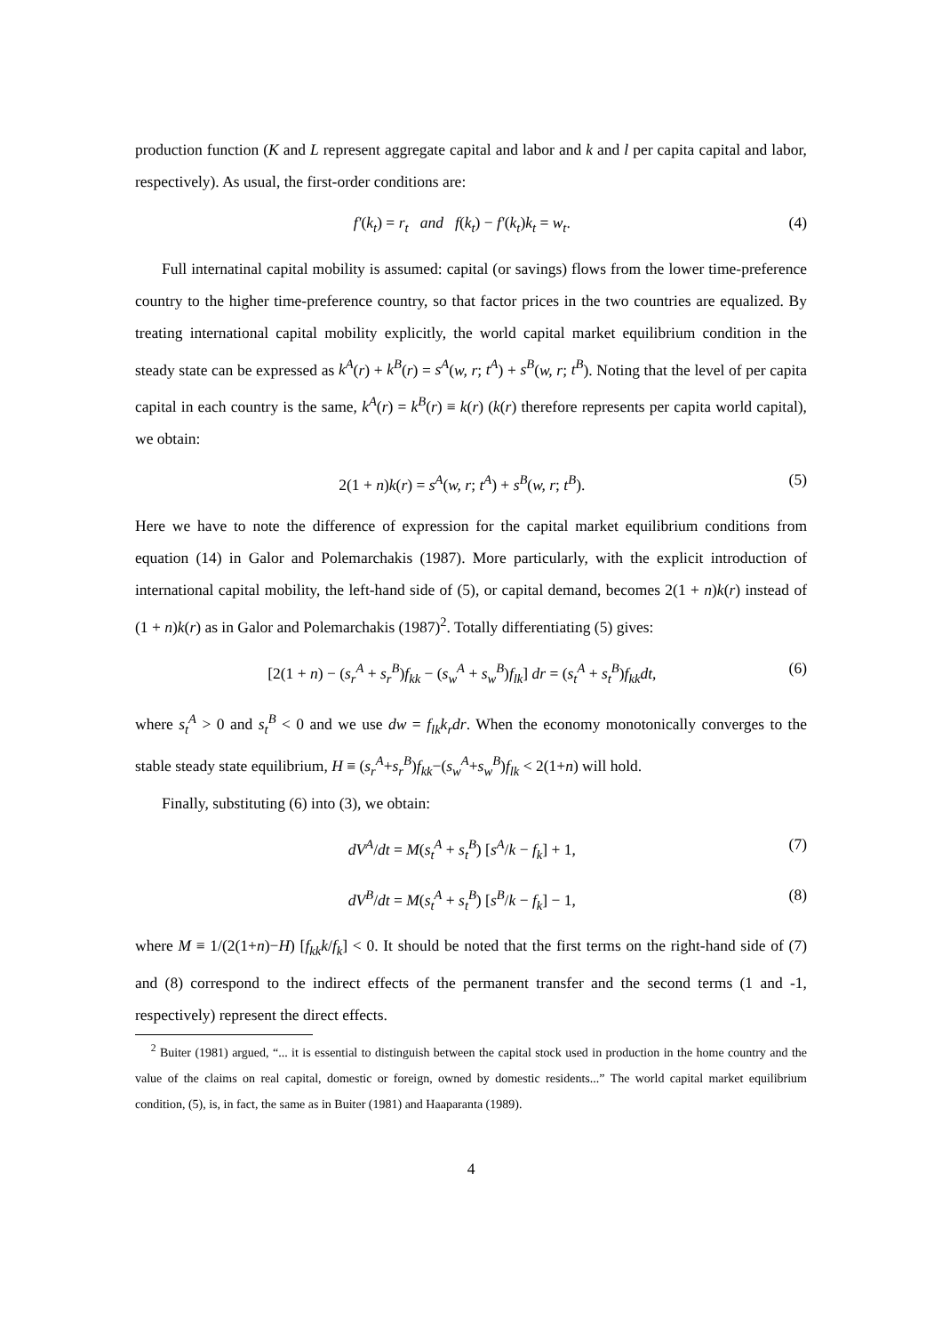production function (K and L represent aggregate capital and labor and k and l per capita capital and labor, respectively). As usual, the first-order conditions are:
f′(k<sub>t</sub>) = r<sub>t</sub> and f(k<sub>t</sub>) − f′(k<sub>t</sub>)k<sub>t</sub> = w<sub>t</sub>. (4)
Full internatinal capital mobility is assumed: capital (or savings) flows from the lower time-preference country to the higher time-preference country, so that factor prices in the two countries are equalized. By treating international capital mobility explicitly, the world capital market equilibrium condition in the steady state can be expressed as k<sup>A</sup>(r) + k<sup>B</sup>(r) = s<sup>A</sup>(w, r; t<sup>A</sup>) + s<sup>B</sup>(w, r; t<sup>B</sup>). Noting that the level of per capita capital in each country is the same, k<sup>A</sup>(r) = k<sup>B</sup>(r) ≡ k(r) (k(r) therefore represents per capita world capital), we obtain:
2(1 + n)k(r) = s<sup>A</sup>(w, r; t<sup>A</sup>) + s<sup>B</sup>(w, r; t<sup>B</sup>). (5)
Here we have to note the difference of expression for the capital market equilibrium conditions from equation (14) in Galor and Polemarchakis (1987). More particularly, with the explicit introduction of international capital mobility, the left-hand side of (5), or capital demand, becomes 2(1 + n)k(r) instead of (1 + n)k(r) as in Galor and Polemarchakis (1987)<sup>2</sup>. Totally differentiating (5) gives:
[2(1 + n) − (s<sub>r</sub><sup>A</sup> + s<sub>r</sub><sup>B</sup>)f<sub>kk</sub> − (s<sub>w</sub><sup>A</sup> + s<sub>w</sub><sup>B</sup>)f<sub>lk</sub>] dr = (s<sub>t</sub><sup>A</sup> + s<sub>t</sub><sup>B</sup>)f<sub>kk</sub>dt, (6)
where s<sub>t</sub><sup>A</sup> > 0 and s<sub>t</sub><sup>B</sup> < 0 and we use dw = f<sub>lk</sub>k<sub>r</sub>dr. When the economy monotonically converges to the stable steady state equilibrium, H ≡ (s<sub>r</sub><sup>A</sup>+s<sub>r</sub><sup>B</sup>)f<sub>kk</sub>−(s<sub>w</sub><sup>A</sup>+s<sub>w</sub><sup>B</sup>)f<sub>lk</sub> < 2(1+n) will hold.
Finally, substituting (6) into (3), we obtain:
dV<sup>A</sup>/dt = M(s<sub>t</sub><sup>A</sup> + s<sub>t</sub><sup>B</sup>) [s<sup>A</sup>/k − f<sub>k</sub>] + 1, (7)
dV<sup>B</sup>/dt = M(s<sub>t</sub><sup>A</sup> + s<sub>t</sub><sup>B</sup>) [s<sup>B</sup>/k − f<sub>k</sub>] − 1, (8)
where M ≡ 1/(2(1+n)−H) [f<sub>kk</sub>k/f<sub>k</sub>] < 0. It should be noted that the first terms on the right-hand side of (7) and (8) correspond to the indirect effects of the permanent transfer and the second terms (1 and -1, respectively) represent the direct effects.
<sup>2</sup> Buiter (1981) argued, “... it is essential to distinguish between the capital stock used in production in the home country and the value of the claims on real capital, domestic or foreign, owned by domestic residents...” The world capital market equilibrium condition, (5), is, in fact, the same as in Buiter (1981) and Haaparanta (1989).
4